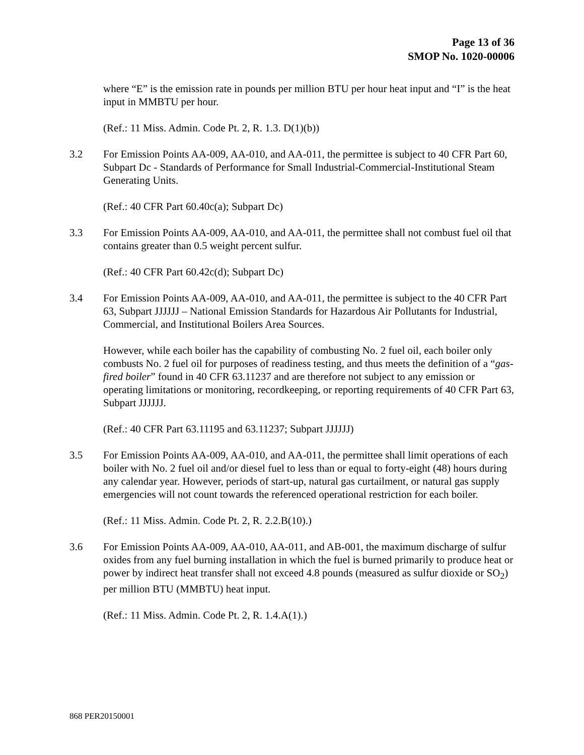Page 13 of 36
SMOP No. 1020-00006
where “E” is the emission rate in pounds per million BTU per hour heat input and “I” is the heat input in MMBTU per hour.
(Ref.: 11 Miss. Admin. Code Pt. 2, R. 1.3. D(1)(b))
3.2 For Emission Points AA-009, AA-010, and AA-011, the permittee is subject to 40 CFR Part 60, Subpart Dc - Standards of Performance for Small Industrial-Commercial-Institutional Steam Generating Units.
(Ref.: 40 CFR Part 60.40c(a); Subpart Dc)
3.3 For Emission Points AA-009, AA-010, and AA-011, the permittee shall not combust fuel oil that contains greater than 0.5 weight percent sulfur.
(Ref.: 40 CFR Part 60.42c(d); Subpart Dc)
3.4 For Emission Points AA-009, AA-010, and AA-011, the permittee is subject to the 40 CFR Part 63, Subpart JJJJJJ – National Emission Standards for Hazardous Air Pollutants for Industrial, Commercial, and Institutional Boilers Area Sources.
However, while each boiler has the capability of combusting No. 2 fuel oil, each boiler only combusts No. 2 fuel oil for purposes of readiness testing, and thus meets the definition of a “gas-fired boiler” found in 40 CFR 63.11237 and are therefore not subject to any emission or operating limitations or monitoring, recordkeeping, or reporting requirements of 40 CFR Part 63, Subpart JJJJJJ.
(Ref.: 40 CFR Part 63.11195 and 63.11237; Subpart JJJJJJ)
3.5 For Emission Points AA-009, AA-010, and AA-011, the permittee shall limit operations of each boiler with No. 2 fuel oil and/or diesel fuel to less than or equal to forty-eight (48) hours during any calendar year. However, periods of start-up, natural gas curtailment, or natural gas supply emergencies will not count towards the referenced operational restriction for each boiler.
(Ref.: 11 Miss. Admin. Code Pt. 2, R. 2.2.B(10).)
3.6 For Emission Points AA-009, AA-010, AA-011, and AB-001, the maximum discharge of sulfur oxides from any fuel burning installation in which the fuel is burned primarily to produce heat or power by indirect heat transfer shall not exceed 4.8 pounds (measured as sulfur dioxide or SO<sub>2</sub>) per million BTU (MMBTU) heat input.
(Ref.: 11 Miss. Admin. Code Pt. 2, R. 1.4.A(1).)
868 PER20150001